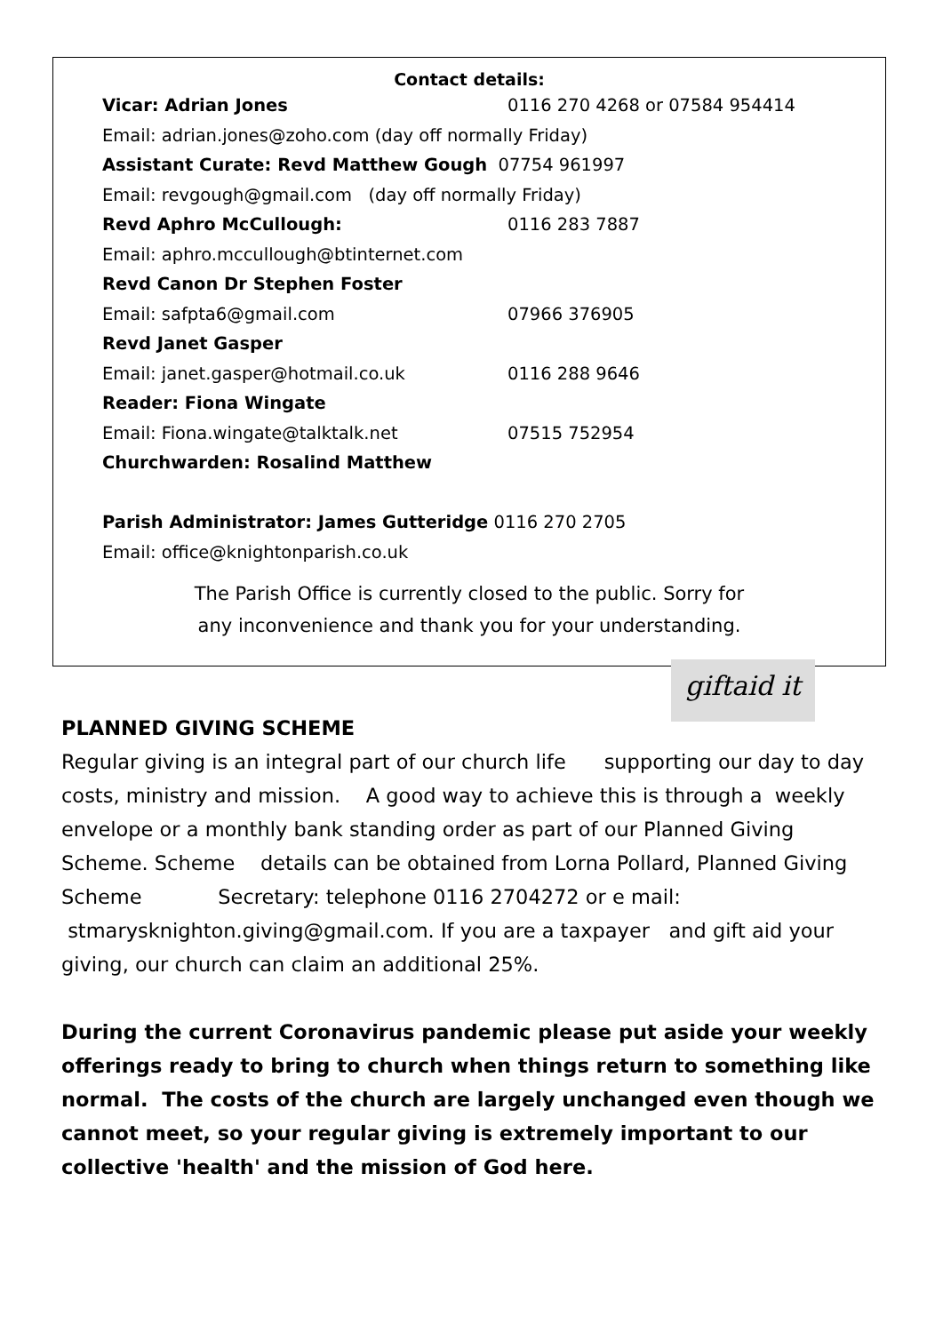Contact details:
Vicar: Adrian Jones 0116 270 4268 or 07584 954414
Email: adrian.jones@zoho.com (day off normally Friday)
Assistant Curate: Revd Matthew Gough 07754 961997
Email: revgough@gmail.com (day off normally Friday)
Revd Aphro McCullough: 0116 283 7887
Email: aphro.mccullough@btinternet.com
Revd Canon Dr Stephen Foster
Email: safpta6@gmail.com 07966 376905
Revd Janet Gasper
Email: janet.gasper@hotmail.co.uk 0116 288 9646
Reader: Fiona Wingate
Email: Fiona.wingate@talktalk.net 07515 752954
Churchwarden: Rosalind Matthew
Parish Administrator: James Gutteridge 0116 270 2705
Email: office@knightonparish.co.uk
The Parish Office is currently closed to the public. Sorry for
any inconvenience and thank you for your understanding.
giftaid it
PLANNED GIVING SCHEME
Regular giving is an integral part of our church life supporting our day to day costs, ministry and mission. A good way to achieve this is through a weekly envelope or a monthly bank standing order as part of our Planned Giving Scheme. Scheme details can be obtained from Lorna Pollard, Planned Giving Scheme Secretary: telephone 0116 2704272 or e mail: stmarysknighton.giving@gmail.com. If you are a taxpayer and gift aid your giving, our church can claim an additional 25%.
During the current Coronavirus pandemic please put aside your weekly offerings ready to bring to church when things return to something like normal. The costs of the church are largely unchanged even though we cannot meet, so your regular giving is extremely important to our collective 'health' and the mission of God here.